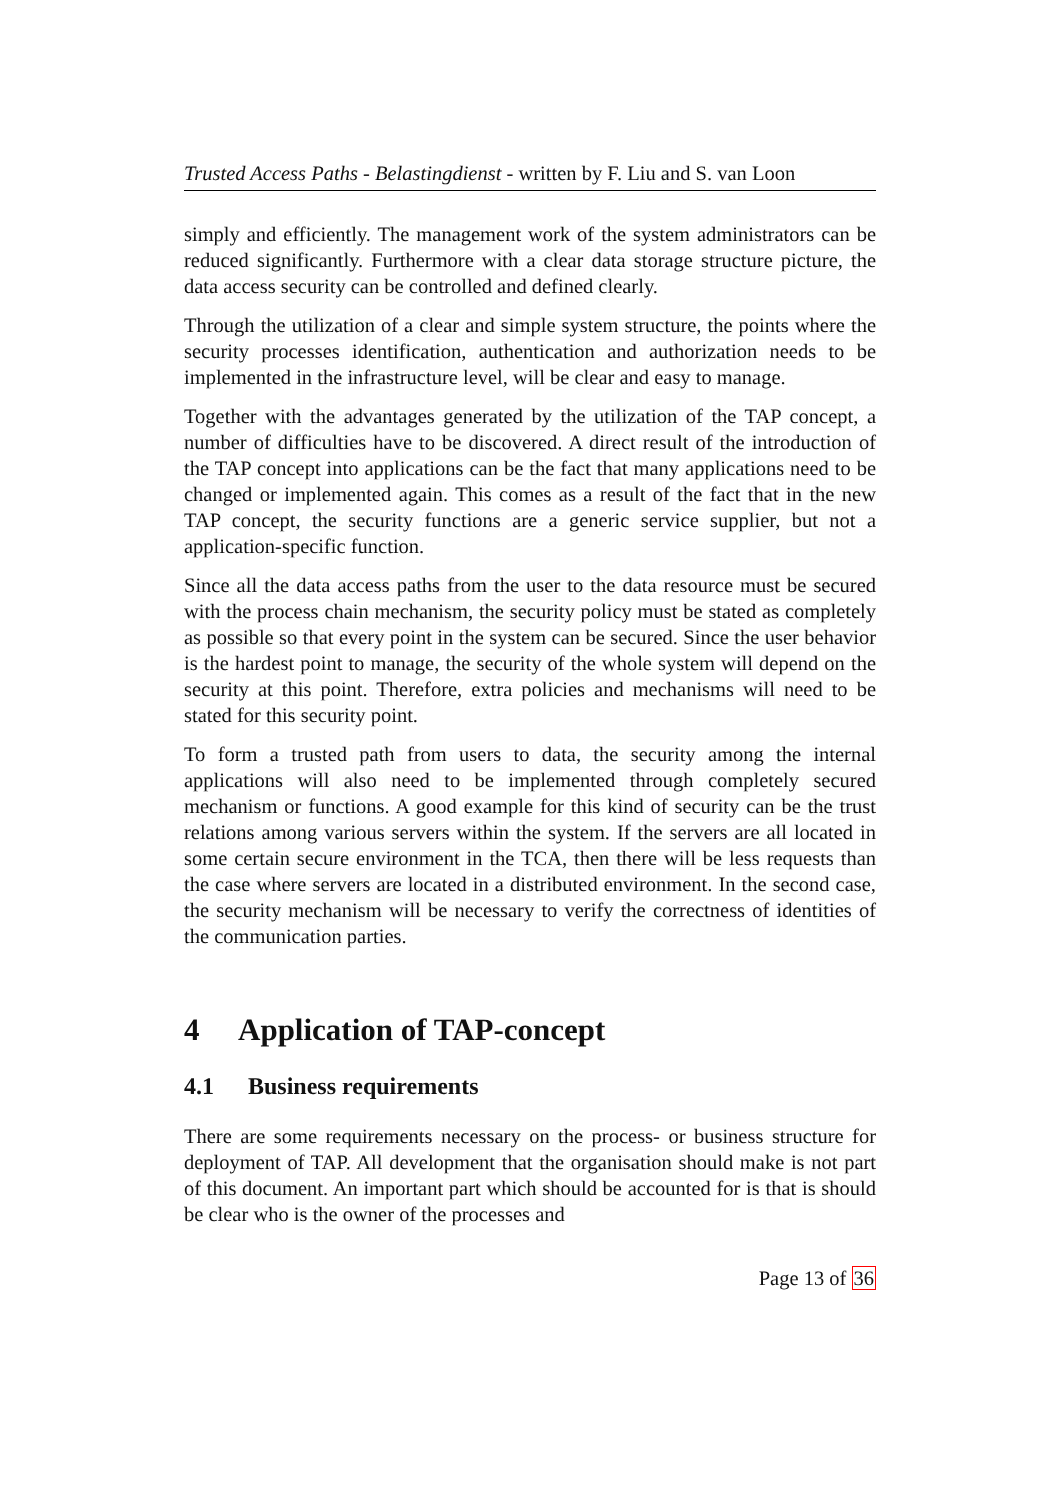Trusted Access Paths - Belastingdienst - written by F. Liu and S. van Loon
simply and efficiently. The management work of the system administrators can be reduced significantly. Furthermore with a clear data storage structure picture, the data access security can be controlled and defined clearly.
Through the utilization of a clear and simple system structure, the points where the security processes identification, authentication and authorization needs to be implemented in the infrastructure level, will be clear and easy to manage.
Together with the advantages generated by the utilization of the TAP concept, a number of difficulties have to be discovered. A direct result of the introduction of the TAP concept into applications can be the fact that many applications need to be changed or implemented again. This comes as a result of the fact that in the new TAP concept, the security functions are a generic service supplier, but not a application-specific function.
Since all the data access paths from the user to the data resource must be secured with the process chain mechanism, the security policy must be stated as completely as possible so that every point in the system can be secured. Since the user behavior is the hardest point to manage, the security of the whole system will depend on the security at this point. Therefore, extra policies and mechanisms will need to be stated for this security point.
To form a trusted path from users to data, the security among the internal applications will also need to be implemented through completely secured mechanism or functions. A good example for this kind of security can be the trust relations among various servers within the system. If the servers are all located in some certain secure environment in the TCA, then there will be less requests than the case where servers are located in a distributed environment. In the second case, the security mechanism will be necessary to verify the correctness of identities of the communication parties.
4 Application of TAP-concept
4.1 Business requirements
There are some requirements necessary on the process- or business structure for deployment of TAP. All development that the organisation should make is not part of this document. An important part which should be accounted for is that is should be clear who is the owner of the processes and
Page 13 of 36